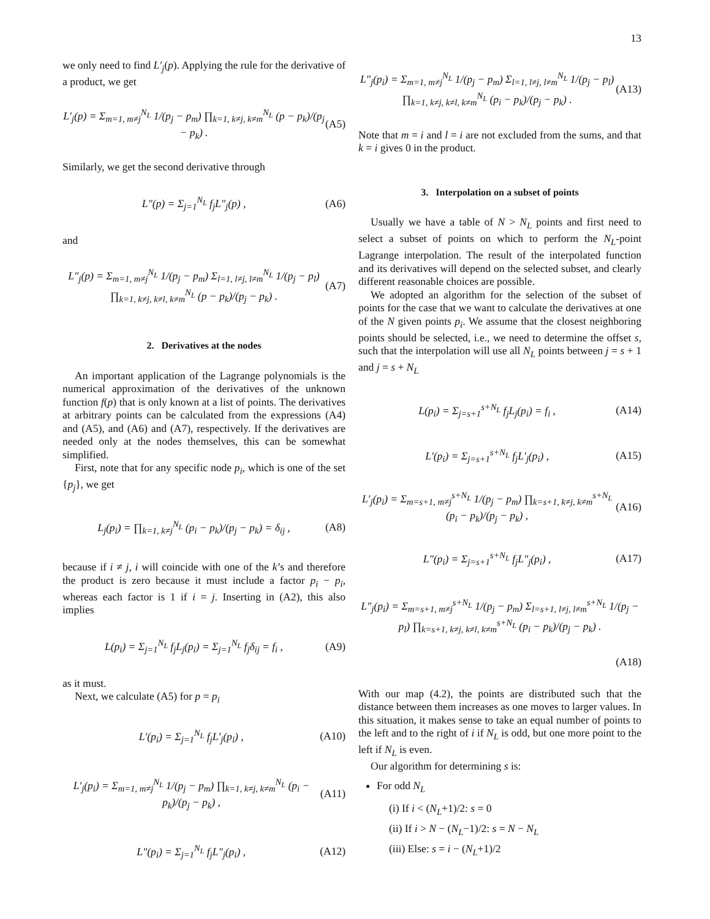13
we only need to find L′<sub>j</sub>(p). Applying the rule for the derivative of a product, we get
L′<sub>j</sub>(p) = Σ<sub>m=1, m≠j</sub><sup>N<sub>L</sub></sup> 1/(p<sub>j</sub> − p<sub>m</sub>) ∏<sub>k=1, k≠j, k≠m</sub><sup>N<sub>L</sub></sup> (p − p<sub>k</sub>)/(p<sub>j</sub> − p<sub>k</sub>) . (A5)
Similarly, we get the second derivative through
L″(p) = Σ<sub>j=1</sub><sup>N<sub>L</sub></sup> f<sub>j</sub>L″<sub>j</sub>(p) , (A6)
and
L″<sub>j</sub>(p) = Σ<sub>m=1, m≠j</sub><sup>N<sub>L</sub></sup> 1/(p<sub>j</sub> − p<sub>m</sub>) Σ<sub>l=1, l≠j, l≠m</sub><sup>N<sub>L</sub></sup> 1/(p<sub>j</sub> − p<sub>l</sub>) ∏<sub>k=1, k≠j, k≠l, k≠m</sub><sup>N<sub>L</sub></sup> (p − p<sub>k</sub>)/(p<sub>j</sub> − p<sub>k</sub>) . (A7)
2. Derivatives at the nodes
An important application of the Lagrange polynomials is the numerical approximation of the derivatives of the unknown function f(p) that is only known at a list of points. The derivatives at arbitrary points can be calculated from the expressions (A4) and (A5), and (A6) and (A7), respectively. If the derivatives are needed only at the nodes themselves, this can be somewhat simplified.
First, note that for any specific node p<sub>i</sub>, which is one of the set {p<sub>j</sub>}, we get
L<sub>j</sub>(p<sub>i</sub>) = ∏<sub>k=1, k≠j</sub><sup>N<sub>L</sub></sup> (p<sub>i</sub> − p<sub>k</sub>)/(p<sub>j</sub> − p<sub>k</sub>) = δ<sub>ij</sub> , (A8)
because if i ≠ j, i will coincide with one of the k’s and therefore the product is zero because it must include a factor p<sub>i</sub> − p<sub>i</sub>, whereas each factor is 1 if i = j. Inserting in (A2), this also implies
L(p<sub>i</sub>) = Σ<sub>j=1</sub><sup>N<sub>L</sub></sup> f<sub>j</sub>L<sub>j</sub>(p<sub>i</sub>) = Σ<sub>j=1</sub><sup>N<sub>L</sub></sup> f<sub>j</sub>δ<sub>ij</sub> = f<sub>i</sub> , (A9)
as it must.
Next, we calculate (A5) for p = p<sub>i</sub>
L′(p<sub>i</sub>) = Σ<sub>j=1</sub><sup>N<sub>L</sub></sup> f<sub>j</sub>L′<sub>j</sub>(p<sub>i</sub>) , (A10)
L′<sub>j</sub>(p<sub>i</sub>) = Σ<sub>m=1, m≠j</sub><sup>N<sub>L</sub></sup> 1/(p<sub>j</sub> − p<sub>m</sub>) ∏<sub>k=1, k≠j, k≠m</sub><sup>N<sub>L</sub></sup> (p<sub>i</sub> − p<sub>k</sub>)/(p<sub>j</sub> − p<sub>k</sub>) , (A11)
L″(p<sub>i</sub>) = Σ<sub>j=1</sub><sup>N<sub>L</sub></sup> f<sub>j</sub>L″<sub>j</sub>(p<sub>i</sub>) , (A12)
L″<sub>j</sub>(p<sub>i</sub>) = Σ<sub>m=1, m≠j</sub><sup>N<sub>L</sub></sup> 1/(p<sub>j</sub> − p<sub>m</sub>) Σ<sub>l=1, l≠j, l≠m</sub><sup>N<sub>L</sub></sup> 1/(p<sub>j</sub> − p<sub>l</sub>) ∏<sub>k=1, k≠j, k≠l, k≠m</sub><sup>N<sub>L</sub></sup> (p<sub>i</sub> − p<sub>k</sub>)/(p<sub>j</sub> − p<sub>k</sub>) . (A13)
Note that m = i and l = i are not excluded from the sums, and that k = i gives 0 in the product.
3. Interpolation on a subset of points
Usually we have a table of N > N<sub>L</sub> points and first need to select a subset of points on which to perform the N<sub>L</sub>-point Lagrange interpolation. The result of the interpolated function and its derivatives will depend on the selected subset, and clearly different reasonable choices are possible.
We adopted an algorithm for the selection of the subset of points for the case that we want to calculate the derivatives at one of the N given points p<sub>i</sub>. We assume that the closest neighboring points should be selected, i.e., we need to determine the offset s, such that the interpolation will use all N<sub>L</sub> points between j = s + 1 and j = s + N<sub>L</sub>
L(p<sub>i</sub>) = Σ<sub>j=s+1</sub><sup>s+N<sub>L</sub></sup> f<sub>j</sub>L<sub>j</sub>(p<sub>i</sub>) = f<sub>i</sub> , (A14)
L′(p<sub>i</sub>) = Σ<sub>j=s+1</sub><sup>s+N<sub>L</sub></sup> f<sub>j</sub>L′<sub>j</sub>(p<sub>i</sub>) , (A15)
L′<sub>j</sub>(p<sub>i</sub>) = Σ<sub>m=s+1, m≠j</sub><sup>s+N<sub>L</sub></sup> 1/(p<sub>j</sub> − p<sub>m</sub>) ∏<sub>k=s+1, k≠j, k≠m</sub><sup>s+N<sub>L</sub></sup> (p<sub>i</sub> − p<sub>k</sub>)/(p<sub>j</sub> − p<sub>k</sub>) , (A16)
L″(p<sub>i</sub>) = Σ<sub>j=s+1</sub><sup>s+N<sub>L</sub></sup> f<sub>j</sub>L″<sub>j</sub>(p<sub>i</sub>) , (A17)
L″<sub>j</sub>(p<sub>i</sub>) = Σ<sub>m=s+1, m≠j</sub><sup>s+N<sub>L</sub></sup> 1/(p<sub>j</sub> − p<sub>m</sub>) Σ<sub>l=s+1, l≠j, l≠m</sub><sup>s+N<sub>L</sub></sup> 1/(p<sub>j</sub> − p<sub>l</sub>) ∏<sub>k=s+1, k≠j, k≠l, k≠m</sub><sup>s+N<sub>L</sub></sup> (p<sub>i</sub> − p<sub>k</sub>)/(p<sub>j</sub> − p<sub>k</sub>) .
(A18)
With our map (4.2), the points are distributed such that the distance between them increases as one moves to larger values. In this situation, it makes sense to take an equal number of points to the left and to the right of i if N<sub>L</sub> is odd, but one more point to the left if N<sub>L</sub> is even.
Our algorithm for determining s is:
For odd N<sub>L</sub>
(i) If i < (N<sub>L</sub>+1)/2: s = 0
(ii) If i > N − (N<sub>L</sub>−1)/2: s = N − N<sub>L</sub>
(iii) Else: s = i − (N<sub>L</sub>+1)/2